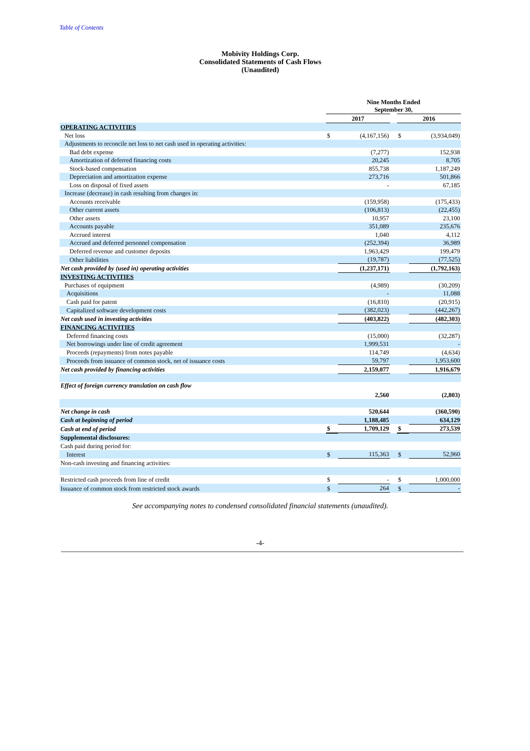Table of Contents
Mobivity Holdings Corp.
Consolidated Statements of Cash Flows
(Unaudited)
| | Nine Months Ended September 30, | | | | |
| | 2017 | | | 2016 | |
| OPERATING ACTIVITIES | | | | | |
| Net loss | $ | (4,167,156) | | $ | (3,934,049) |
| Adjustments to reconcile net loss to net cash used in operating activities: | | | | | |
| Bad debt expense | | (7,277) | | | 152,938 |
| Amortization of deferred financing costs | | 20,245 | | | 8,705 |
| Stock-based compensation | | 855,738 | | | 1,187,249 |
| Depreciation and amortization expense | | 273,716 | | | 501,866 |
| Loss on disposal of fixed assets | | - | | | 67,185 |
| Increase (decrease) in cash resulting from changes in: | | | | | |
| Accounts receivable | | (159,958) | | | (175,433) |
| Other current assets | | (106,813) | | | (22,455) |
| Other assets | | 10,957 | | | 23,100 |
| Accounts payable | | 351,089 | | | 235,676 |
| Accrued interest | | 1,040 | | | 4,112 |
| Accrued and deferred personnel compensation | | (252,394) | | | 36,989 |
| Deferred revenue and customer deposits | | 1,963,429 | | | 199,479 |
| Other liabilities | | (19,787) | | | (77,525) |
| Net cash provided by (used in) operating activities | | (1,237,171) | | | (1,792,163) |
| INVESTING ACTIVITIES | | | | | |
| Purchases of equipment | | (4,989) | | | (30,209) |
| Acquisitions | | - | | | 11,088 |
| Cash paid for patent | | (16,810) | | | (20,915) |
| Capitalized software development costs | | (382,023) | | | (442,267) |
| Net cash used in investing activities | | (403,822) | | | (482,303) |
| FINANCING ACTIVITIES | | | | | |
| Deferred financing costs | | (15,000) | | | (32,287) |
| Net borrowings under line of credit agreement | | 1,999,531 | | | - |
| Proceeds (repayments) from notes payable | | 114,749 | | | (4,634) |
| Proceeds from issuance of common stock, net of issuance costs | | 59,797 | | | 1,953,600 |
| Net cash provided by financing activities | | 2,159,077 | | | 1,916,679 |
| Effect of foreign currency translation on cash flow | | 2,560 | | | (2,803) |
| Net change in cash | | 520,644 | | | (360,590) |
| Cash at beginning of period | | 1,188,485 | | | 634,129 |
| Cash at end of period | $ | 1,709,129 | | $ | 273,539 |
| Supplemental disclosures: | | | | | |
| Cash paid during period for: | | | | | |
| Interest | $ | 115,363 | | $ | 52,960 |
| Non-cash investing and financing activities: | | | | | |
| Restricted cash proceeds from line of credit | $ | - | | $ | 1,000,000 |
| Issuance of common stock from restricted stock awards | $ | 264 | | $ | - |
See accompanying notes to condensed consolidated financial statements (unaudited).
-4-